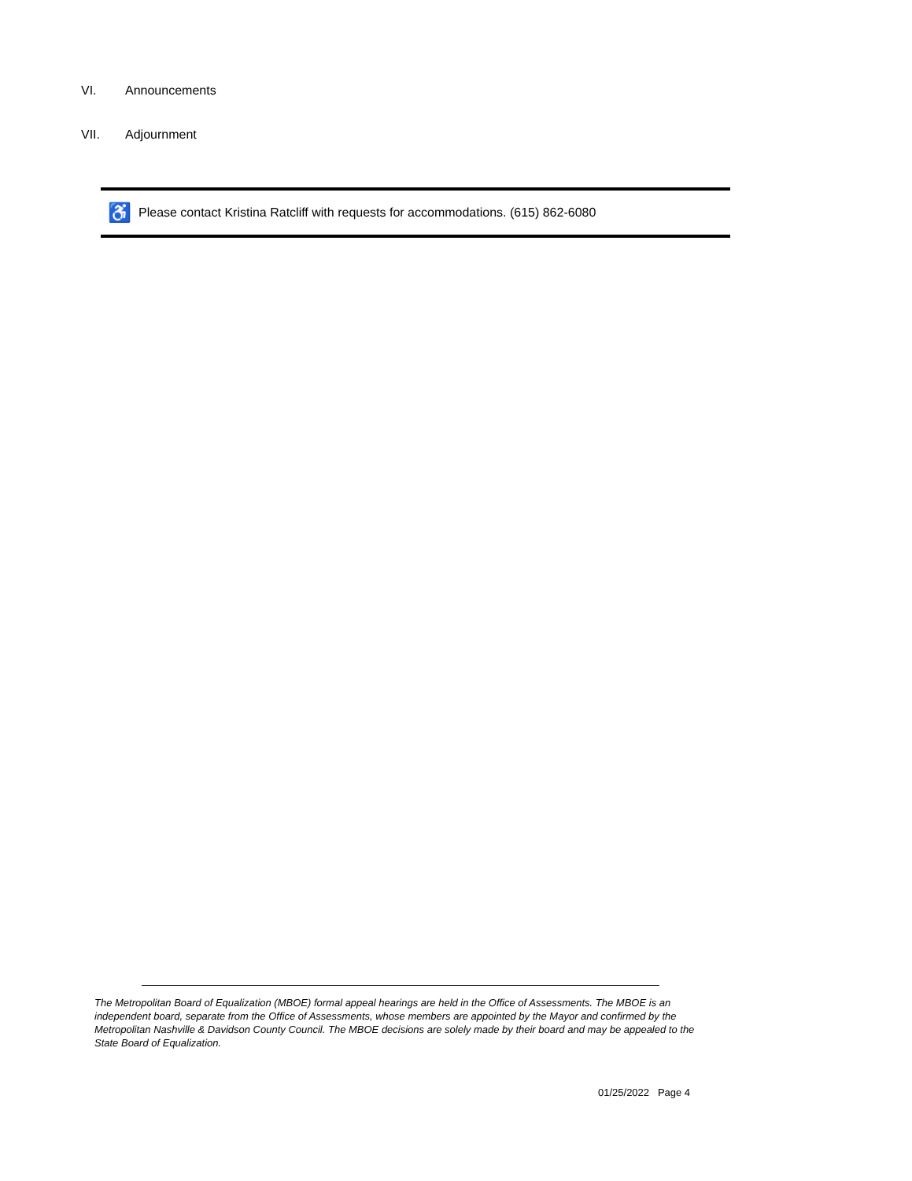VI. Announcements
VII. Adjournment
♿
Please contact Kristina Ratcliff with requests for accommodations. (615) 862-6080
The Metropolitan Board of Equalization (MBOE) formal appeal hearings are held in the Office of Assessments. The MBOE is an independent board, separate from the Office of Assessments, whose members are appointed by the Mayor and confirmed by the Metropolitan Nashville & Davidson County Council. The MBOE decisions are solely made by their board and may be appealed to the State Board of Equalization.
01/25/2022 Page 4